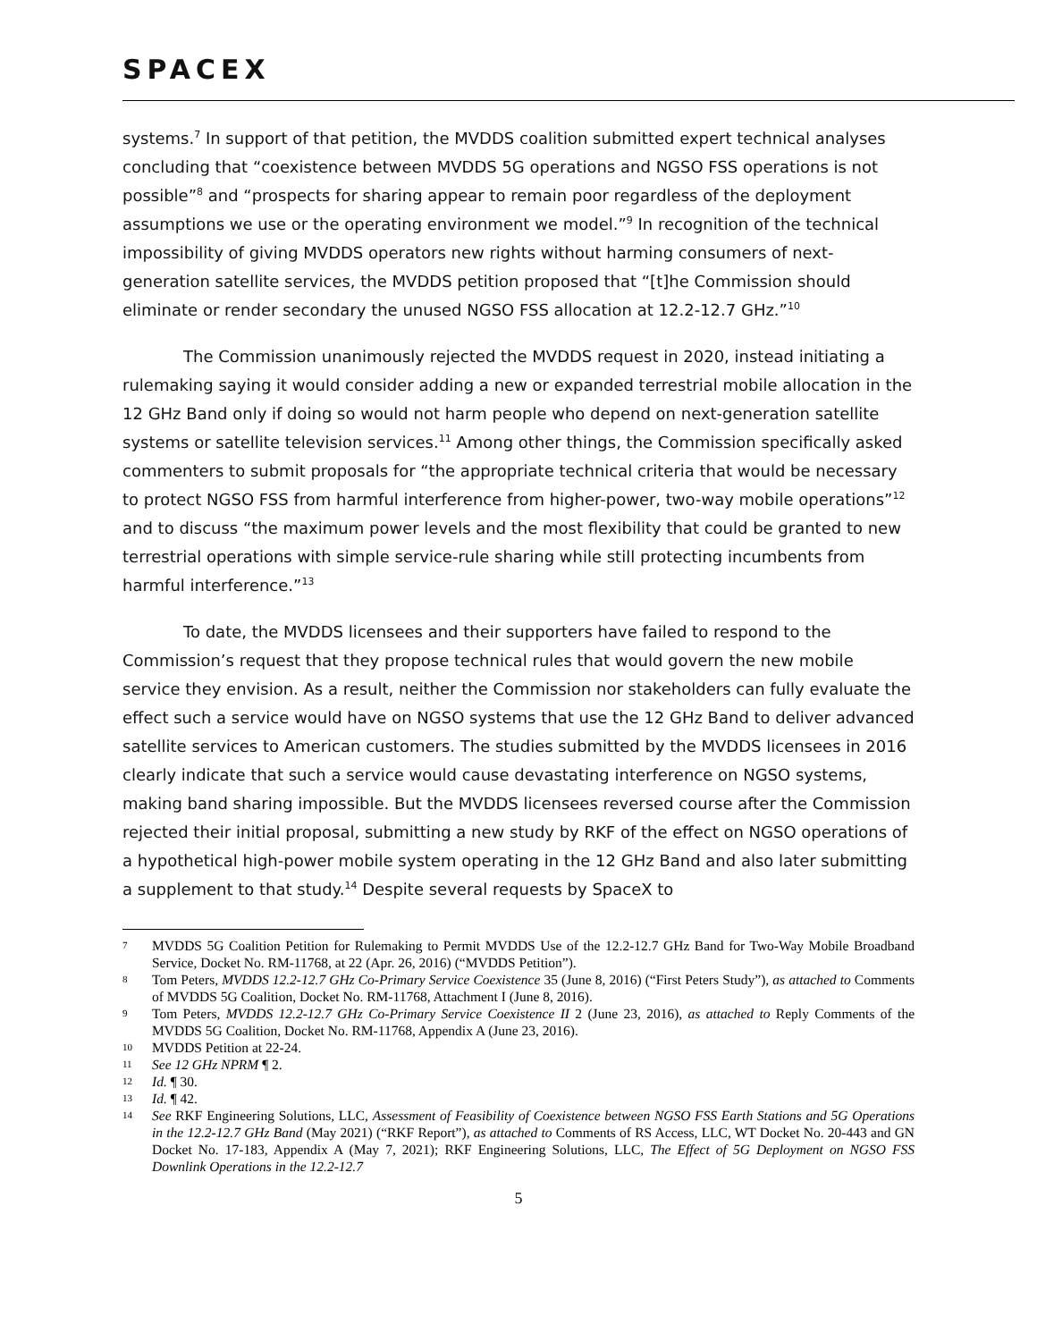SPACEX
systems.<sup>7</sup> In support of that petition, the MVDDS coalition submitted expert technical analyses concluding that “coexistence between MVDDS 5G operations and NGSO FSS operations is not possible”<sup>8</sup> and “prospects for sharing appear to remain poor regardless of the deployment assumptions we use or the operating environment we model.”<sup>9</sup> In recognition of the technical impossibility of giving MVDDS operators new rights without harming consumers of next-generation satellite services, the MVDDS petition proposed that “[t]he Commission should eliminate or render secondary the unused NGSO FSS allocation at 12.2-12.7 GHz.”<sup>10</sup>
The Commission unanimously rejected the MVDDS request in 2020, instead initiating a rulemaking saying it would consider adding a new or expanded terrestrial mobile allocation in the 12 GHz Band only if doing so would not harm people who depend on next-generation satellite systems or satellite television services.<sup>11</sup> Among other things, the Commission specifically asked commenters to submit proposals for “the appropriate technical criteria that would be necessary to protect NGSO FSS from harmful interference from higher-power, two-way mobile operations”<sup>12</sup> and to discuss “the maximum power levels and the most flexibility that could be granted to new terrestrial operations with simple service-rule sharing while still protecting incumbents from harmful interference.”<sup>13</sup>
To date, the MVDDS licensees and their supporters have failed to respond to the Commission’s request that they propose technical rules that would govern the new mobile service they envision. As a result, neither the Commission nor stakeholders can fully evaluate the effect such a service would have on NGSO systems that use the 12 GHz Band to deliver advanced satellite services to American customers. The studies submitted by the MVDDS licensees in 2016 clearly indicate that such a service would cause devastating interference on NGSO systems, making band sharing impossible. But the MVDDS licensees reversed course after the Commission rejected their initial proposal, submitting a new study by RKF of the effect on NGSO operations of a hypothetical high-power mobile system operating in the 12 GHz Band and also later submitting a supplement to that study.<sup>14</sup> Despite several requests by SpaceX to
7 MVDDS 5G Coalition Petition for Rulemaking to Permit MVDDS Use of the 12.2-12.7 GHz Band for Two-Way Mobile Broadband Service, Docket No. RM-11768, at 22 (Apr. 26, 2016) (“MVDDS Petition”).
8 Tom Peters, MVDDS 12.2-12.7 GHz Co-Primary Service Coexistence 35 (June 8, 2016) (“First Peters Study”), as attached to Comments of MVDDS 5G Coalition, Docket No. RM-11768, Attachment I (June 8, 2016).
9 Tom Peters, MVDDS 12.2-12.7 GHz Co-Primary Service Coexistence II 2 (June 23, 2016), as attached to Reply Comments of the MVDDS 5G Coalition, Docket No. RM-11768, Appendix A (June 23, 2016).
10 MVDDS Petition at 22-24.
11 See 12 GHz NPRM ¶ 2.
12 Id. ¶ 30.
13 Id. ¶ 42.
14 See RKF Engineering Solutions, LLC, Assessment of Feasibility of Coexistence between NGSO FSS Earth Stations and 5G Operations in the 12.2-12.7 GHz Band (May 2021) (“RKF Report”), as attached to Comments of RS Access, LLC, WT Docket No. 20-443 and GN Docket No. 17-183, Appendix A (May 7, 2021); RKF Engineering Solutions, LLC, The Effect of 5G Deployment on NGSO FSS Downlink Operations in the 12.2-12.7
5